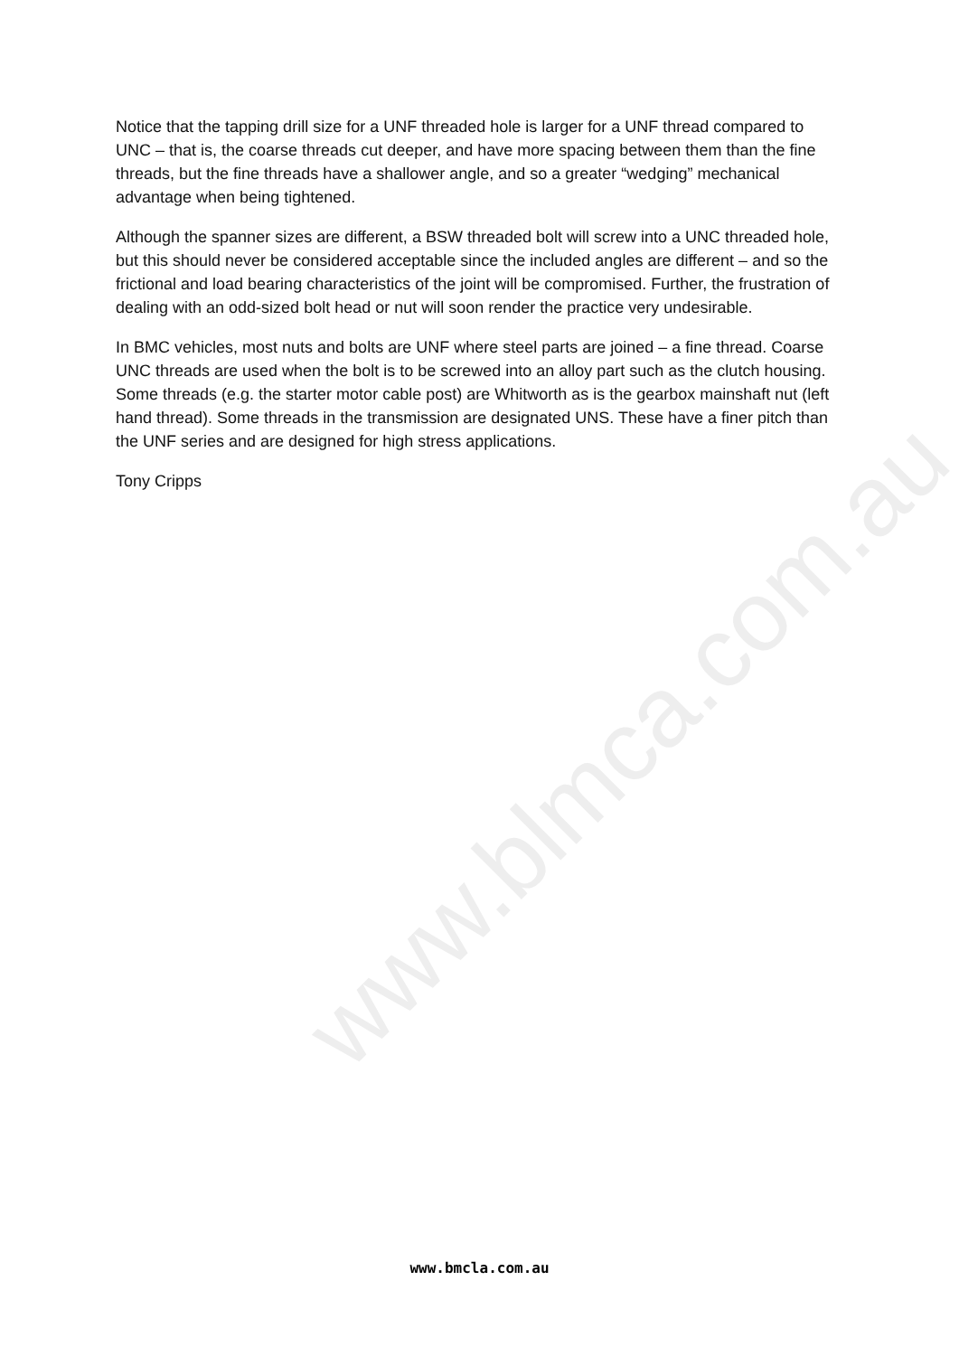www.blmca.com.au
Notice that the tapping drill size for a UNF threaded hole is larger for a UNF thread compared to UNC – that is, the coarse threads cut deeper, and have more spacing between them than the fine threads, but the fine threads have a shallower angle, and so a greater “wedging” mechanical advantage when being tightened.
Although the spanner sizes are different, a BSW threaded bolt will screw into a UNC threaded hole, but this should never be considered acceptable since the included angles are different – and so the frictional and load bearing characteristics of the joint will be compromised. Further, the frustration of dealing with an odd-sized bolt head or nut will soon render the practice very undesirable.
In BMC vehicles, most nuts and bolts are UNF where steel parts are joined – a fine thread. Coarse UNC threads are used when the bolt is to be screwed into an alloy part such as the clutch housing. Some threads (e.g. the starter motor cable post) are Whitworth as is the gearbox mainshaft nut (left hand thread). Some threads in the transmission are designated UNS. These have a finer pitch than the UNF series and are designed for high stress applications.
Tony Cripps
www.bmcla.com.au